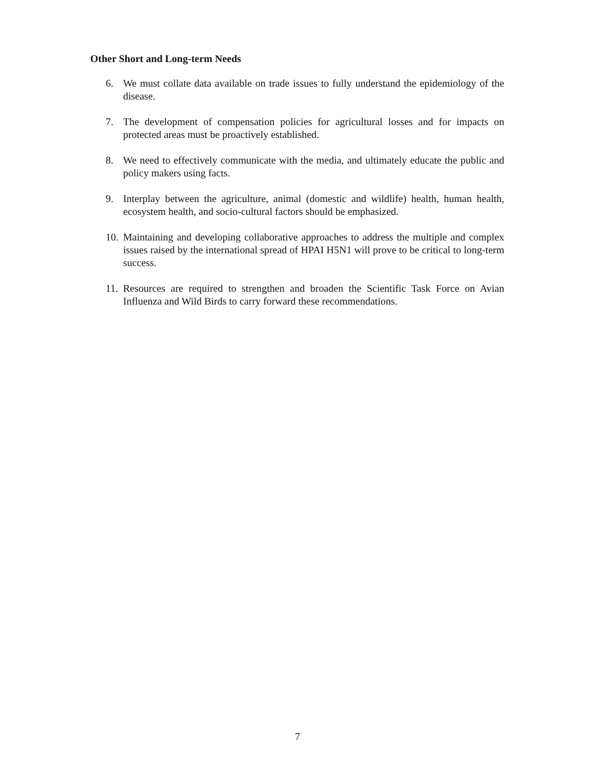Other Short and Long-term Needs
6. We must collate data available on trade issues to fully understand the epidemiology of the disease.
7. The development of compensation policies for agricultural losses and for impacts on protected areas must be proactively established.
8. We need to effectively communicate with the media, and ultimately educate the public and policy makers using facts.
9. Interplay between the agriculture, animal (domestic and wildlife) health, human health, ecosystem health, and socio-cultural factors should be emphasized.
10. Maintaining and developing collaborative approaches to address the multiple and complex issues raised by the international spread of HPAI H5N1 will prove to be critical to long-term success.
11. Resources are required to strengthen and broaden the Scientific Task Force on Avian Influenza and Wild Birds to carry forward these recommendations.
7